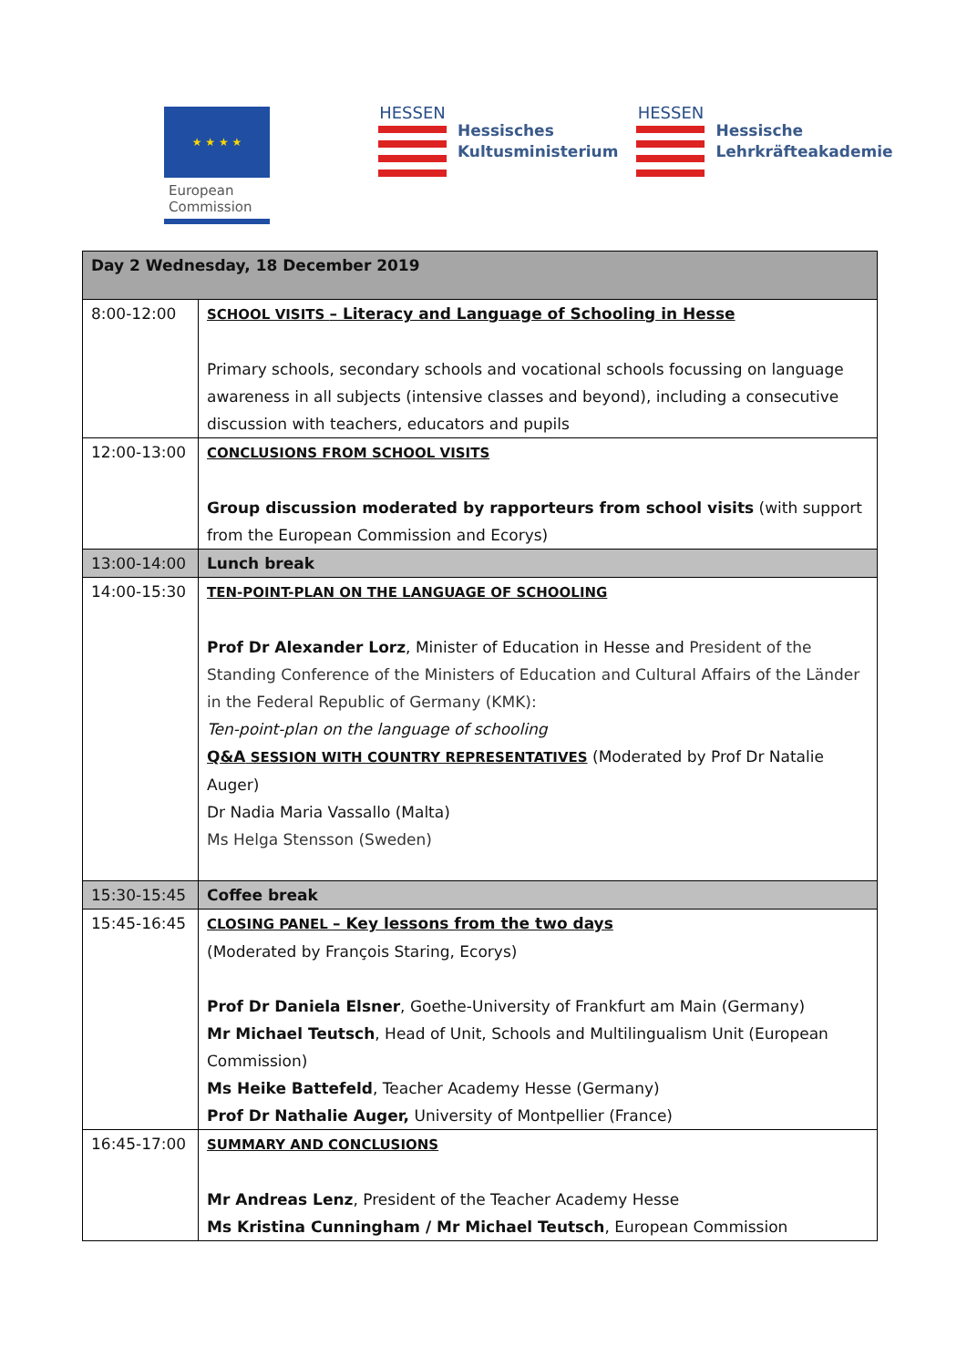★ ★ ★ ★
European
Commission
HESSEN
Hessisches
Kultusministerium
HESSEN
Hessische
Lehrkräfteakademie
| Day 2 Wednesday, 18 December 2019 | |
| 8:00-12:00 | SCHOOL VISITS – Literacy and Language of Schooling in Hesse Primary schools, secondary schools and vocational schools focussing on language awareness in all subjects (intensive classes and beyond), including a consecutive discussion with teachers, educators and pupils |
| 12:00-13:00 | CONCLUSIONS FROM SCHOOL VISITS Group discussion moderated by rapporteurs from school visits (with support from the European Commission and Ecorys) |
| 13:00-14:00 | Lunch break |
| 14:00-15:30 | TEN-POINT-PLAN ON THE LANGUAGE OF SCHOOLING Prof Dr Alexander Lorz , Minister of Education in Hesse and President of the Standing Conference of the Ministers of Education and Cultural Affairs of the Länder in the Federal Republic of Germany (KMK): Ten-point-plan on the language of schooling Q&A SESSION WITH COUNTRY REPRESENTATIVES (Moderated by Prof Dr Natalie Auger) Dr Nadia Maria Vassallo (Malta) Ms Helga Stensson (Sweden) |
| 15:30-15:45 | Coffee break |
| 15:45-16:45 | CLOSING PANEL – Key lessons from the two days (Moderated by François Staring, Ecorys) Prof Dr Daniela Elsner , Goethe-University of Frankfurt am Main (Germany) Mr Michael Teutsch , Head of Unit, Schools and Multilingualism Unit (European Commission) Ms Heike Battefeld , Teacher Academy Hesse (Germany) Prof Dr Nathalie Auger, University of Montpellier (France) |
| 16:45-17:00 | SUMMARY AND CONCLUSIONS Mr Andreas Lenz , President of the Teacher Academy Hesse Ms Kristina Cunningham / Mr Michael Teutsch , European Commission |